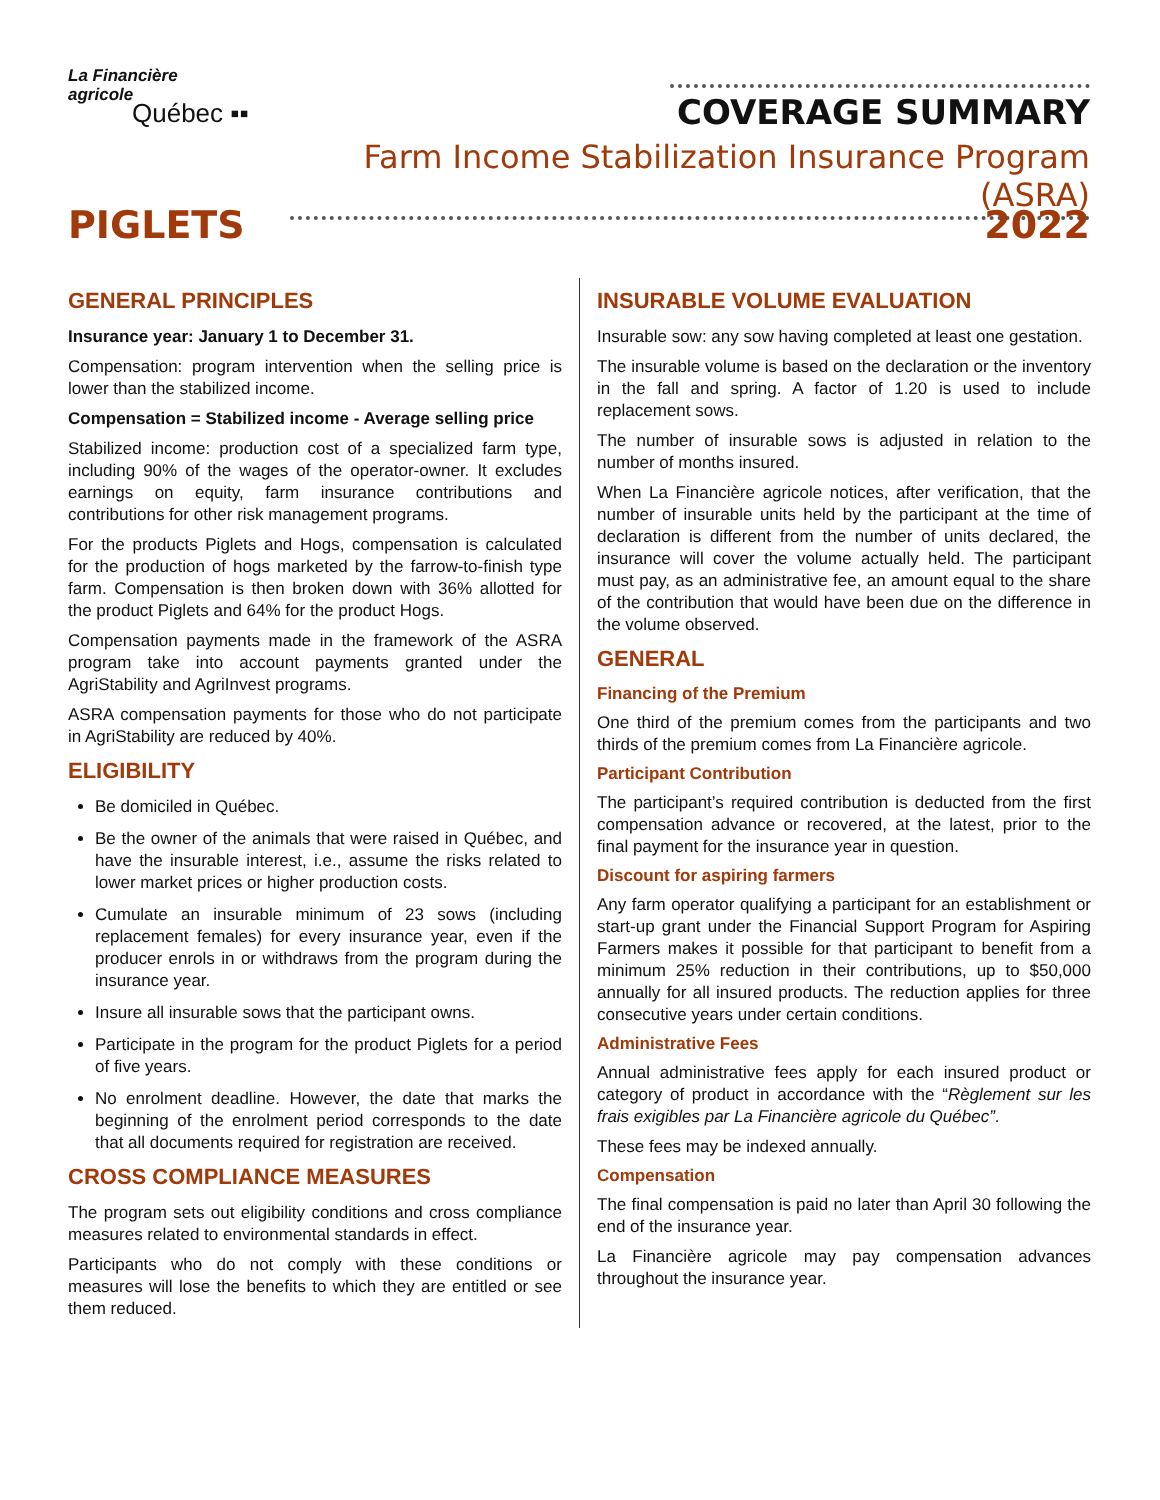La Financière
agricole
Québec ▪▪
COVERAGE SUMMARY
Farm Income Stabilization Insurance Program (ASRA)
PIGLETS 2022
GENERAL PRINCIPLES
Insurance year: January 1 to December 31.
Compensation: program intervention when the selling price is lower than the stabilized income.
Compensation = Stabilized income - Average selling price
Stabilized income: production cost of a specialized farm type, including 90% of the wages of the operator-owner. It excludes earnings on equity, farm insurance contributions and contributions for other risk management programs.
For the products Piglets and Hogs, compensation is calculated for the production of hogs marketed by the farrow-to-finish type farm. Compensation is then broken down with 36% allotted for the product Piglets and 64% for the product Hogs.
Compensation payments made in the framework of the ASRA program take into account payments granted under the AgriStability and AgriInvest programs.
ASRA compensation payments for those who do not participate in AgriStability are reduced by 40%.
ELIGIBILITY
Be domiciled in Québec.
Be the owner of the animals that were raised in Québec, and have the insurable interest, i.e., assume the risks related to lower market prices or higher production costs.
Cumulate an insurable minimum of 23 sows (including replacement females) for every insurance year, even if the producer enrols in or withdraws from the program during the insurance year.
Insure all insurable sows that the participant owns.
Participate in the program for the product Piglets for a period of five years.
No enrolment deadline. However, the date that marks the beginning of the enrolment period corresponds to the date that all documents required for registration are received.
CROSS COMPLIANCE MEASURES
The program sets out eligibility conditions and cross compliance measures related to environmental standards in effect.
Participants who do not comply with these conditions or measures will lose the benefits to which they are entitled or see them reduced.
INSURABLE VOLUME EVALUATION
Insurable sow: any sow having completed at least one gestation.
The insurable volume is based on the declaration or the inventory in the fall and spring. A factor of 1.20 is used to include replacement sows.
The number of insurable sows is adjusted in relation to the number of months insured.
When La Financière agricole notices, after verification, that the number of insurable units held by the participant at the time of declaration is different from the number of units declared, the insurance will cover the volume actually held. The participant must pay, as an administrative fee, an amount equal to the share of the contribution that would have been due on the difference in the volume observed.
GENERAL
Financing of the Premium
One third of the premium comes from the participants and two thirds of the premium comes from La Financière agricole.
Participant Contribution
The participant’s required contribution is deducted from the first compensation advance or recovered, at the latest, prior to the final payment for the insurance year in question.
Discount for aspiring farmers
Any farm operator qualifying a participant for an establishment or start-up grant under the Financial Support Program for Aspiring Farmers makes it possible for that participant to benefit from a minimum 25% reduction in their contributions, up to $50,000 annually for all insured products. The reduction applies for three consecutive years under certain conditions.
Administrative Fees
Annual administrative fees apply for each insured product or category of product in accordance with the “Règlement sur les frais exigibles par La Financière agricole du Québec”.
These fees may be indexed annually.
Compensation
The final compensation is paid no later than April 30 following the end of the insurance year.
La Financière agricole may pay compensation advances throughout the insurance year.